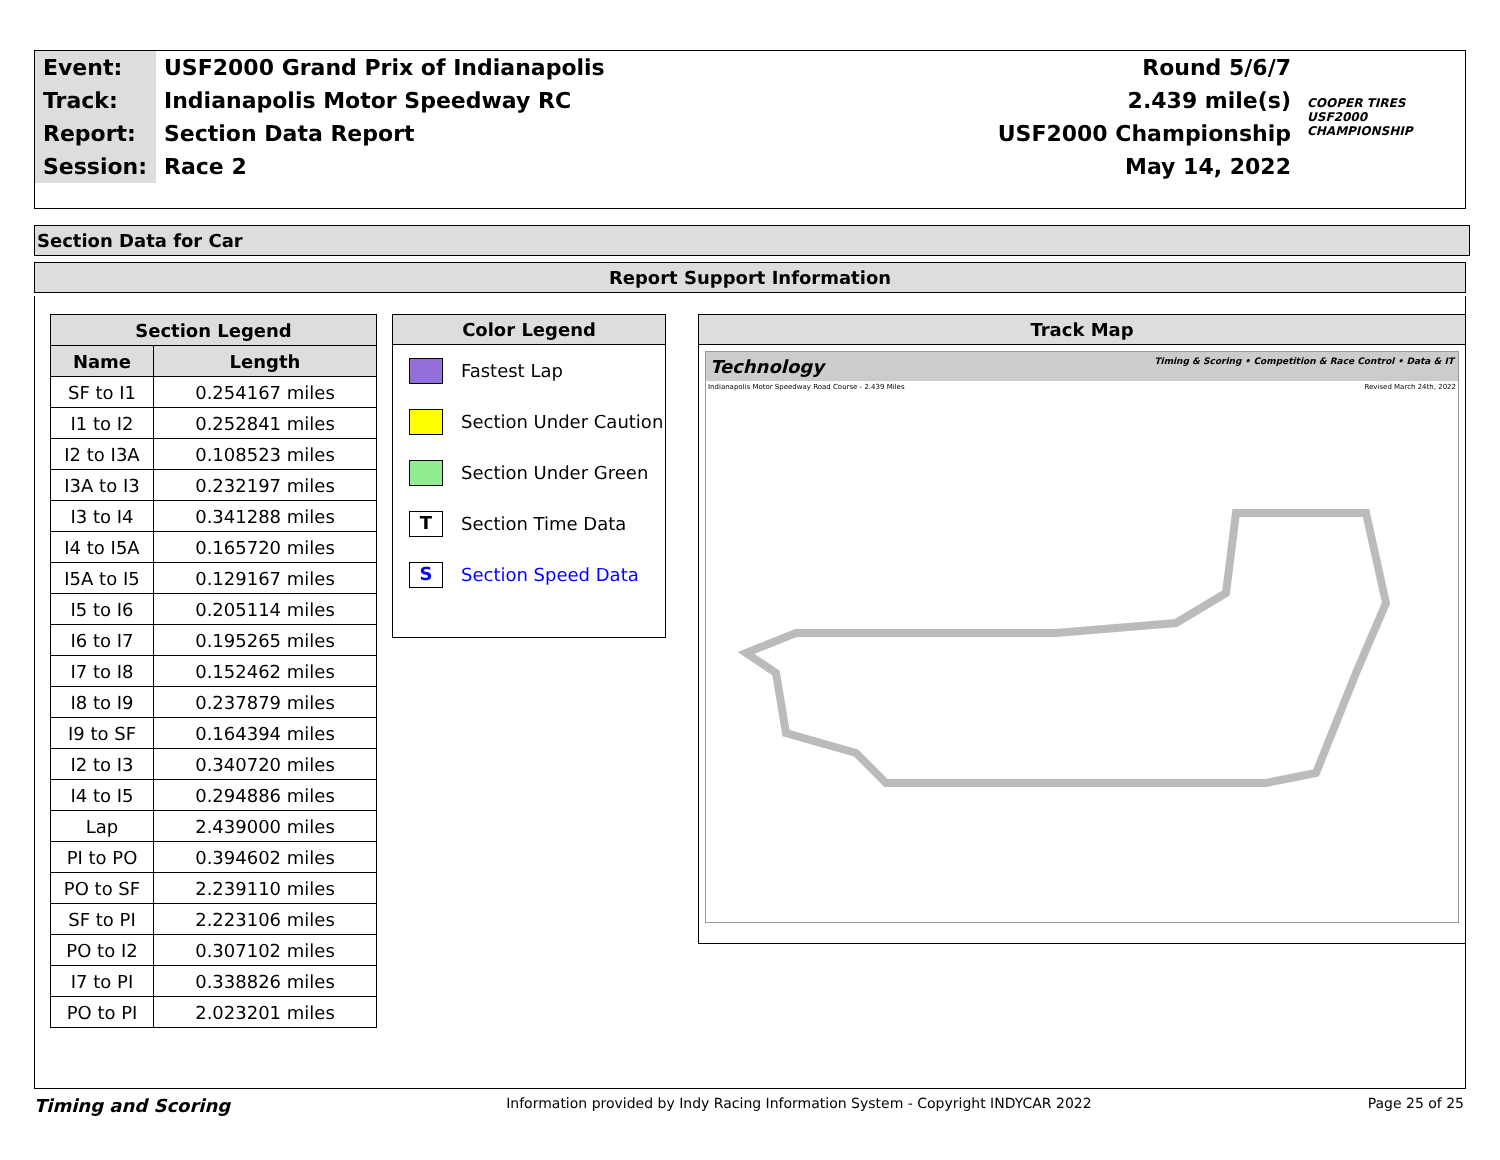| Event: | USF2000 Grand Prix of Indianapolis | Round 5/6/7 | COOPER TIRES USF2000 CHAMPIONSHIP |
| Track: | Indianapolis Motor Speedway RC | 2.439 mile(s) | |
| Report: | Section Data Report | USF2000 Championship | |
| Session: | Race 2 | May 14, 2022 | |
Section Data for Car
Report Support Information
| Section Legend | |
| --- | --- |
| Name | Length |
| SF to I1 | 0.254167 miles |
| I1 to I2 | 0.252841 miles |
| I2 to I3A | 0.108523 miles |
| I3A to I3 | 0.232197 miles |
| I3 to I4 | 0.341288 miles |
| I4 to I5A | 0.165720 miles |
| I5A to I5 | 0.129167 miles |
| I5 to I6 | 0.205114 miles |
| I6 to I7 | 0.195265 miles |
| I7 to I8 | 0.152462 miles |
| I8 to I9 | 0.237879 miles |
| I9 to SF | 0.164394 miles |
| I2 to I3 | 0.340720 miles |
| I4 to I5 | 0.294886 miles |
| Lap | 2.439000 miles |
| PI to PO | 0.394602 miles |
| PO to SF | 2.239110 miles |
| SF to PI | 2.223106 miles |
| PO to I2 | 0.307102 miles |
| I7 to PI | 0.338826 miles |
| PO to PI | 2.023201 miles |
Color Legend
Fastest Lap
Section Under Caution
Section Under Green
T
Section Time Data
S
Section Speed Data
Track Map
Technology Timing & Scoring • Competition & Race Control • Data & IT
Indianapolis Motor Speedway Road Course - 2.439 Miles Revised March 24th, 2022
Timing and Scoring
Information provided by Indy Racing Information System - Copyright INDYCAR 2022
Page 25 of 25